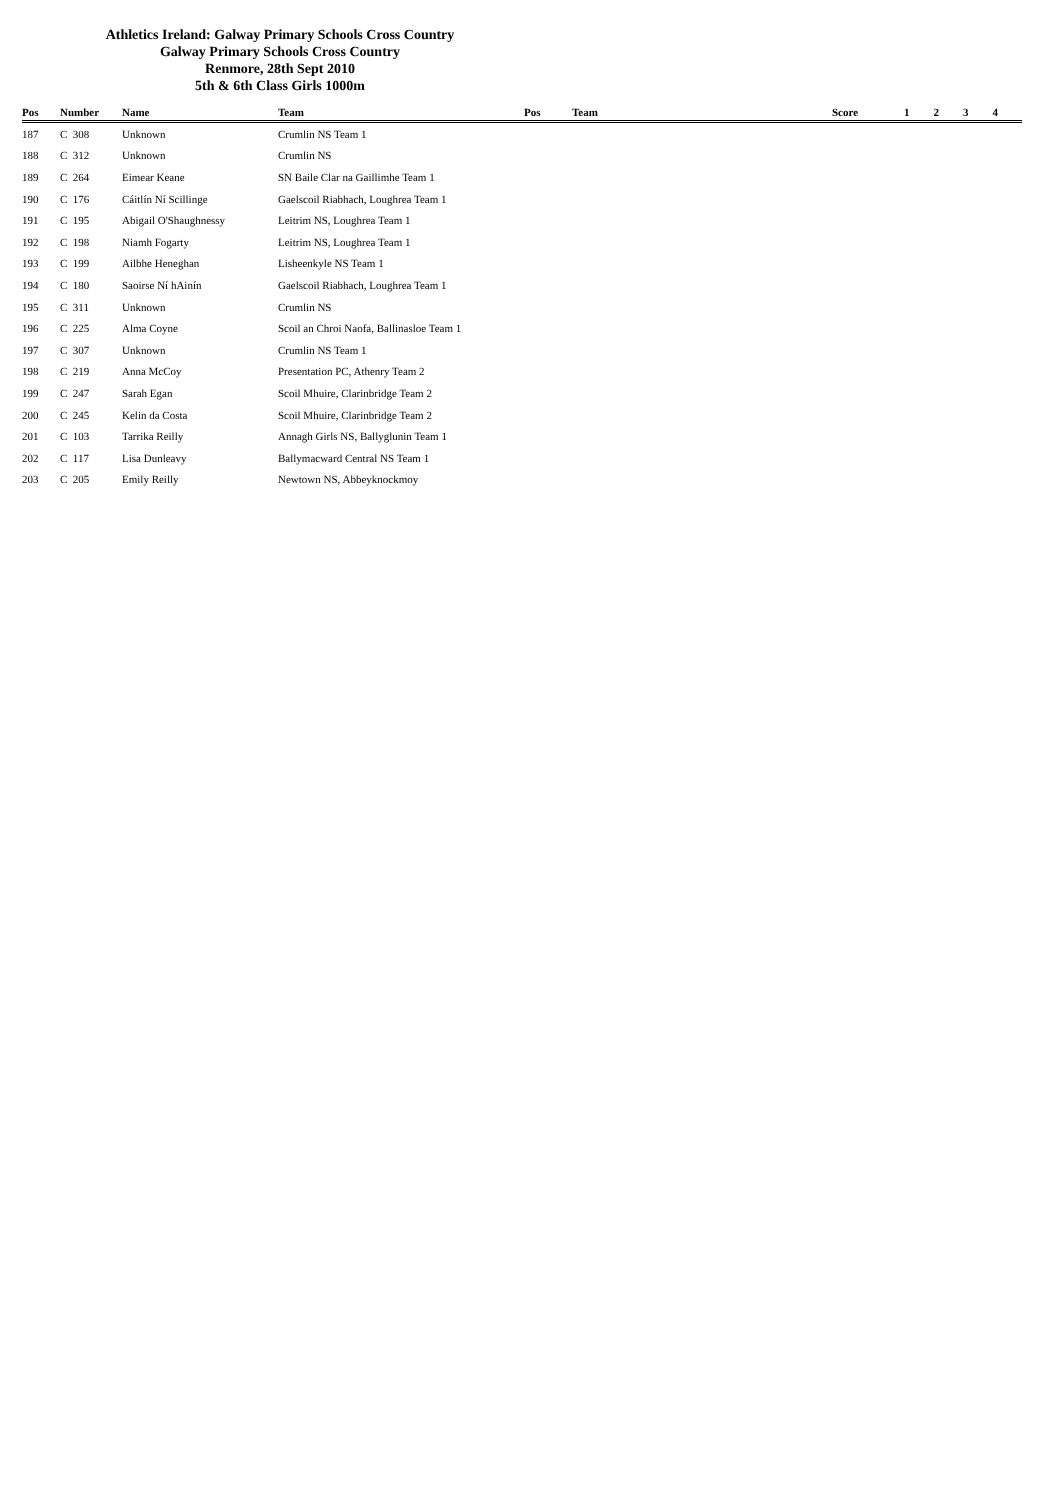Athletics Ireland: Galway Primary Schools Cross Country
Galway Primary Schools Cross Country
Renmore, 28th Sept 2010
5th & 6th Class Girls 1000m
| Pos | Number | Name | Team | Pos | Team | Score | 1 | 2 | 3 | 4 |
| --- | --- | --- | --- | --- | --- | --- | --- | --- | --- | --- |
| 187 | C 308 | Unknown | Crumlin NS Team 1 | | | | | | | |
| 188 | C 312 | Unknown | Crumlin NS | | | | | | | |
| 189 | C 264 | Eimear Keane | SN Baile Clar na Gaillimhe Team 1 | | | | | | | |
| 190 | C 176 | Cáitlín Ní Scillinge | Gaelscoil Riabhach, Loughrea Team 1 | | | | | | | |
| 191 | C 195 | Abigail O'Shaughnessy | Leitrim NS, Loughrea Team 1 | | | | | | | |
| 192 | C 198 | Niamh Fogarty | Leitrim NS, Loughrea Team 1 | | | | | | | |
| 193 | C 199 | Ailbhe Heneghan | Lisheenkyle NS Team 1 | | | | | | | |
| 194 | C 180 | Saoirse Ní hAinín | Gaelscoil Riabhach, Loughrea Team 1 | | | | | | | |
| 195 | C 311 | Unknown | Crumlin NS | | | | | | | |
| 196 | C 225 | Alma Coyne | Scoil an Chroi Naofa, Ballinasloe Team 1 | | | | | | | |
| 197 | C 307 | Unknown | Crumlin NS Team 1 | | | | | | | |
| 198 | C 219 | Anna McCoy | Presentation PC, Athenry Team 2 | | | | | | | |
| 199 | C 247 | Sarah Egan | Scoil Mhuire, Clarinbridge Team 2 | | | | | | | |
| 200 | C 245 | Kelin da Costa | Scoil Mhuire, Clarinbridge Team 2 | | | | | | | |
| 201 | C 103 | Tarrika Reilly | Annagh Girls NS, Ballyglunin Team 1 | | | | | | | |
| 202 | C 117 | Lisa Dunleavy | Ballymacward Central NS Team 1 | | | | | | | |
| 203 | C 205 | Emily Reilly | Newtown NS, Abbeyknockmoy | | | | | | | |